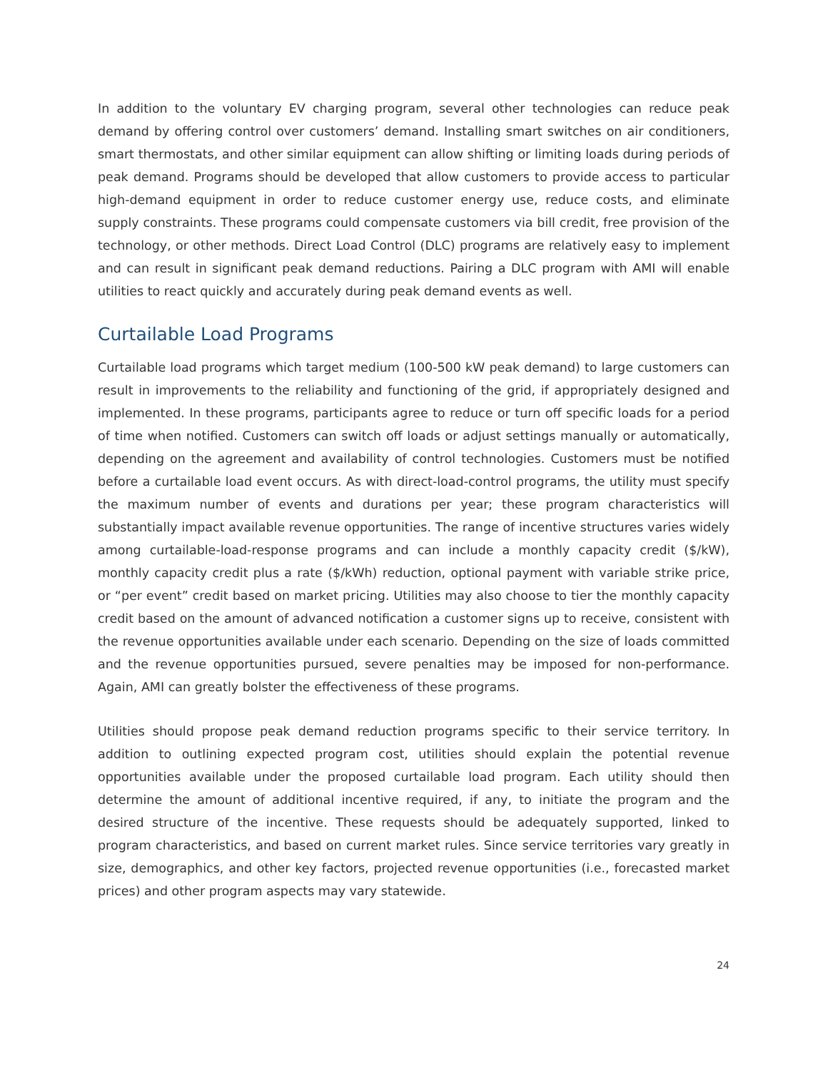In addition to the voluntary EV charging program, several other technologies can reduce peak demand by offering control over customers’ demand. Installing smart switches on air conditioners, smart thermostats, and other similar equipment can allow shifting or limiting loads during periods of peak demand. Programs should be developed that allow customers to provide access to particular high-demand equipment in order to reduce customer energy use, reduce costs, and eliminate supply constraints. These programs could compensate customers via bill credit, free provision of the technology, or other methods. Direct Load Control (DLC) programs are relatively easy to implement and can result in significant peak demand reductions. Pairing a DLC program with AMI will enable utilities to react quickly and accurately during peak demand events as well.
Curtailable Load Programs
Curtailable load programs which target medium (100-500 kW peak demand) to large customers can result in improvements to the reliability and functioning of the grid, if appropriately designed and implemented. In these programs, participants agree to reduce or turn off specific loads for a period of time when notified. Customers can switch off loads or adjust settings manually or automatically, depending on the agreement and availability of control technologies. Customers must be notified before a curtailable load event occurs. As with direct-load-control programs, the utility must specify the maximum number of events and durations per year; these program characteristics will substantially impact available revenue opportunities. The range of incentive structures varies widely among curtailable-load-response programs and can include a monthly capacity credit ($/kW), monthly capacity credit plus a rate ($/kWh) reduction, optional payment with variable strike price, or “per event” credit based on market pricing. Utilities may also choose to tier the monthly capacity credit based on the amount of advanced notification a customer signs up to receive, consistent with the revenue opportunities available under each scenario. Depending on the size of loads committed and the revenue opportunities pursued, severe penalties may be imposed for non-performance. Again, AMI can greatly bolster the effectiveness of these programs.
Utilities should propose peak demand reduction programs specific to their service territory. In addition to outlining expected program cost, utilities should explain the potential revenue opportunities available under the proposed curtailable load program. Each utility should then determine the amount of additional incentive required, if any, to initiate the program and the desired structure of the incentive. These requests should be adequately supported, linked to program characteristics, and based on current market rules. Since service territories vary greatly in size, demographics, and other key factors, projected revenue opportunities (i.e., forecasted market prices) and other program aspects may vary statewide.
24